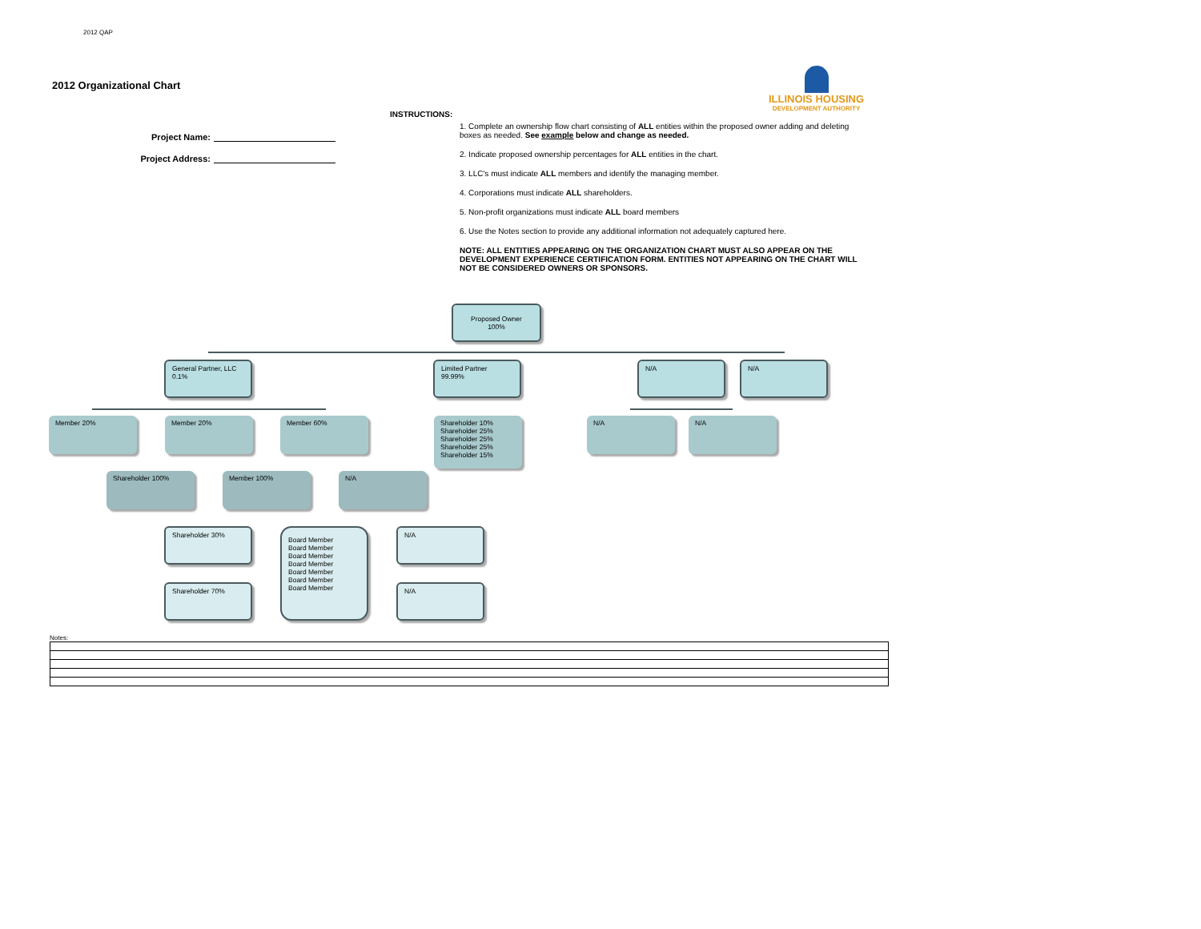2012 QAP
2012 Organizational Chart
ILLINOIS HOUSING
DEVELOPMENT AUTHORITY
Project Name:
Project Address:
INSTRUCTIONS:
1. Complete an ownership flow chart consisting of ALL entities within the proposed owner adding and deleting boxes as needed. See example below and change as needed.
2. Indicate proposed ownership percentages for ALL entities in the chart.
3. LLC's must indicate ALL members and identify the managing member.
4. Corporations must indicate ALL shareholders.
5. Non-profit organizations must indicate ALL board members
6. Use the Notes section to provide any additional information not adequately captured here.
NOTE: ALL ENTITIES APPEARING ON THE ORGANIZATION CHART MUST ALSO APPEAR ON THE DEVELOPMENT EXPERIENCE CERTIFICATION FORM. ENTITIES NOT APPEARING ON THE CHART WILL NOT BE CONSIDERED OWNERS OR SPONSORS.
Proposed Owner
100%
General Partner, LLC
0.1%
Limited Partner
99.99%
N/A N/A
Member 20% Member 20% Member 60%
Shareholder 10%
Shareholder 25%
Shareholder 25%
Shareholder 25%
Shareholder 15%
N/A N/A
Shareholder 100% Member 100% N/A
Shareholder 30%
Shareholder 70%
Board Member
Board Member
Board Member
Board Member
Board Member
Board Member
Board Member
N/A
N/A
Notes: